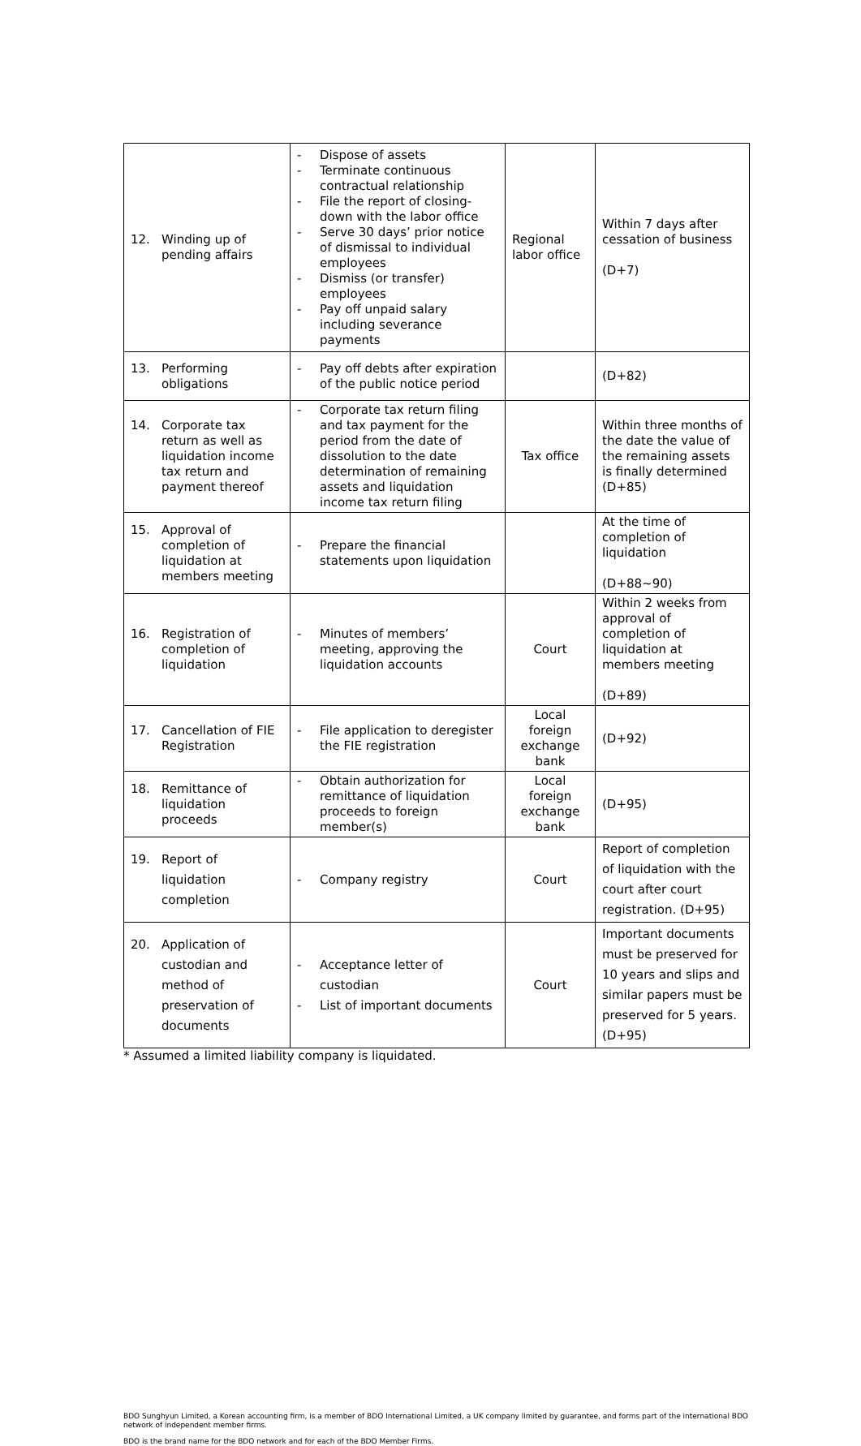| 12. Winding up of pending affairs | - Dispose of assets - Terminate continuous contractual relationship - File the report of closing-down with the labor office - Serve 30 days’ prior notice of dismissal to individual employees - Dismiss (or transfer) employees - Pay off unpaid salary including severance payments | Regional labor office | Within 7 days after cessation of business (D+7) |
| 13. Performing obligations | - Pay off debts after expiration of the public notice period | | (D+82) |
| 14. Corporate tax return as well as liquidation income tax return and payment thereof | - Corporate tax return filing and tax payment for the period from the date of dissolution to the date determination of remaining assets and liquidation income tax return filing | Tax office | Within three months of the date the value of the remaining assets is finally determined (D+85) |
| 15. Approval of completion of liquidation at members meeting | - Prepare the financial statements upon liquidation | | At the time of completion of liquidation (D+88~90) |
| 16. Registration of completion of liquidation | - Minutes of members’ meeting, approving the liquidation accounts | Court | Within 2 weeks from approval of completion of liquidation at members meeting (D+89) |
| 17. Cancellation of FIE Registration | - File application to deregister the FIE registration | Local foreign exchange bank | (D+92) |
| 18. Remittance of liquidation proceeds | - Obtain authorization for remittance of liquidation proceeds to foreign member(s) | Local foreign exchange bank | (D+95) |
| 19. Report of liquidation completion | - Company registry | Court | Report of completion of liquidation with the court after court registration. (D+95) |
| 20. Application of custodian and method of preservation of documents | - Acceptance letter of custodian - List of important documents | Court | Important documents must be preserved for 10 years and slips and similar papers must be preserved for 5 years. (D+95) |
* Assumed a limited liability company is liquidated.
BDO Sunghyun Limited, a Korean accounting firm, is a member of BDO International Limited, a UK company limited by guarantee, and forms part of the international BDO network of independent member firms.
BDO is the brand name for the BDO network and for each of the BDO Member Firms.